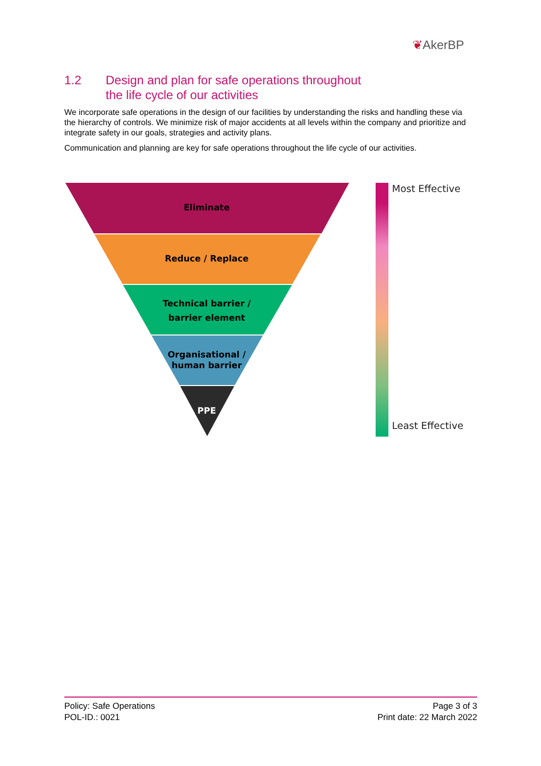❦AkerBP
1.2 Design and plan for safe operations throughout
the life cycle of our activities
We incorporate safe operations in the design of our facilities by understanding the risks and handling these via the hierarchy of controls. We minimize risk of major accidents at all levels within the company and prioritize and integrate safety in our goals, strategies and activity plans.
Communication and planning are key for safe operations throughout the life cycle of our activities.
Eliminate
Reduce / Replace
Technical barrier /
barrier element
Organisational /
human barrier
PPE
Most Effective
Least Effective
Policy: Safe Operations
POL-ID.: 0021
Page 3 of 3
Print date: 22 March 2022